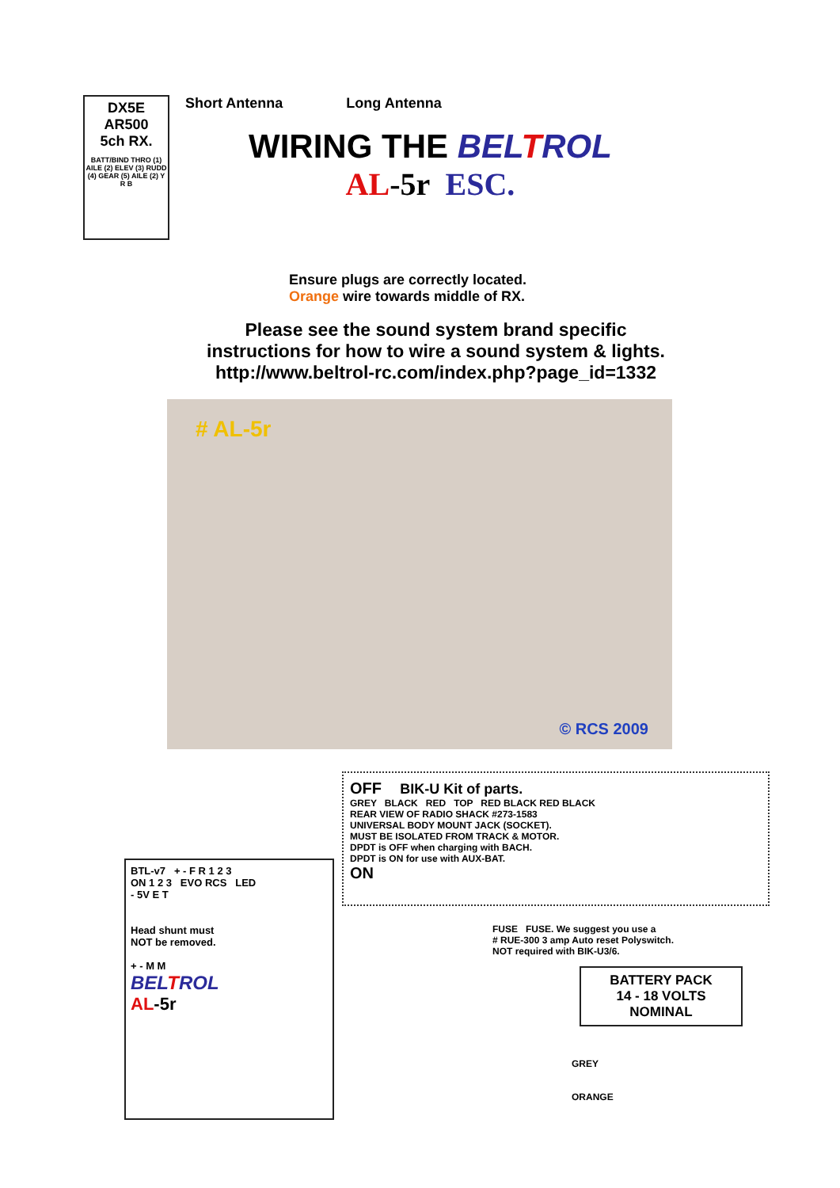DX5E
AR500
5ch RX.
BATT/BIND THRO (1) AILE (2) ELEV (3) RUDD (4) GEAR (5) AILE (2) Y R B
Short Antenna Long Antenna
WIRING THE BELTROL
AL-5r ESC.
Ensure plugs are correctly located.
Orange wire towards middle of RX.
Please see the sound system brand specific
instructions for how to wire a sound system & lights.
http://www.beltrol-rc.com/index.php?page_id=1332
# AL-5r
© RCS 2009
BTL-v7 + - F R 1 2 3
ON 1 2 3 EVO RCS LED
- 5V E T
Head shunt must
NOT be removed.
+ - M M
BELTROL
AL-5r
OFF BIK-U Kit of parts.
GREY BLACK RED TOP RED BLACK RED BLACK
REAR VIEW OF RADIO SHACK #273-1583
UNIVERSAL BODY MOUNT JACK (SOCKET).
MUST BE ISOLATED FROM TRACK & MOTOR.
DPDT is OFF when charging with BACH.
DPDT is ON for use with AUX-BAT.
ON
FUSE FUSE. We suggest you use a
# RUE-300 3 amp Auto reset Polyswitch.
NOT required with BIK-U3/6.
BATTERY PACK
14 - 18 VOLTS
NOMINAL
GREY
ORANGE